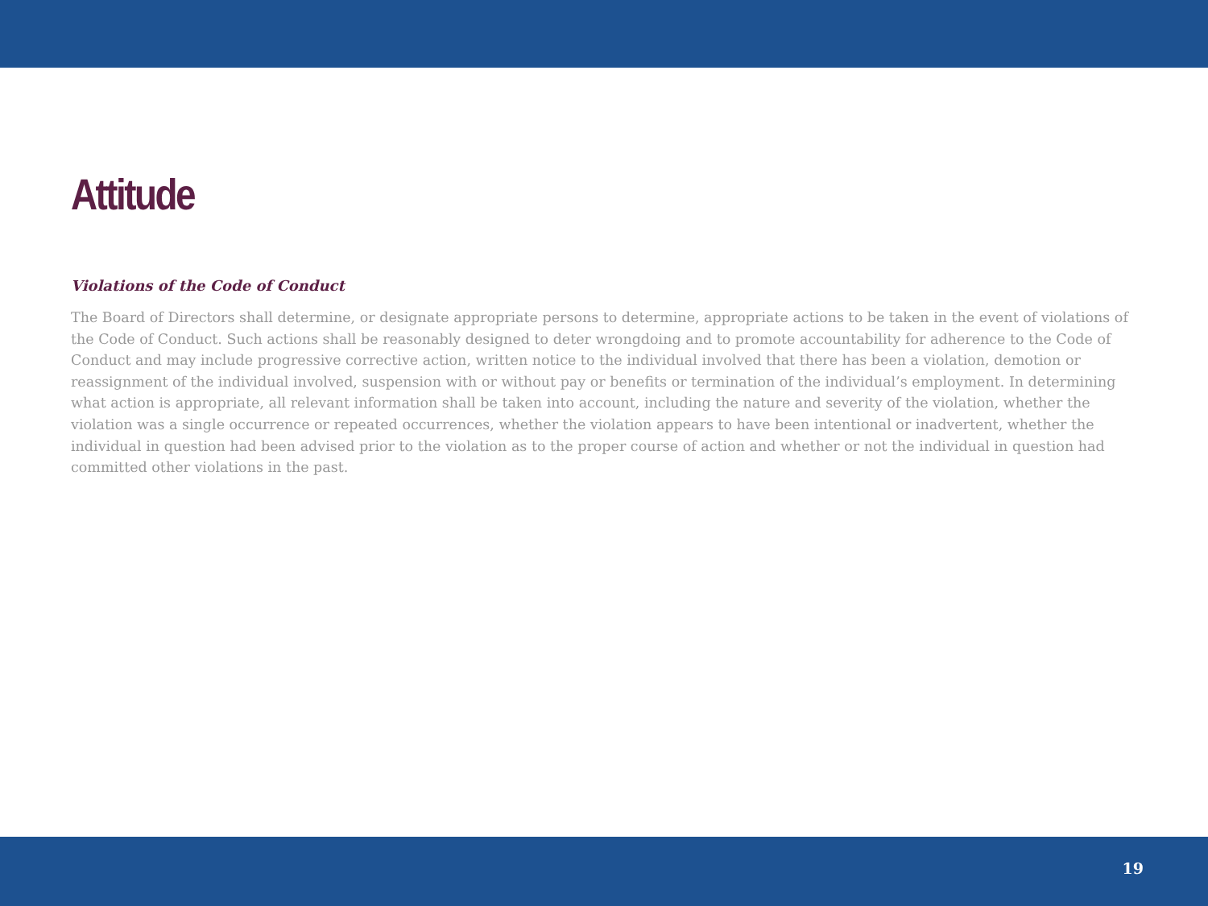Attitude
Violations of the Code of Conduct
The Board of Directors shall determine, or designate appropriate persons to determine, appropriate actions to be taken in the event of violations of the Code of Conduct. Such actions shall be reasonably designed to deter wrongdoing and to promote accountability for adherence to the Code of Conduct and may include progressive corrective action, written notice to the individual involved that there has been a violation, demotion or reassignment of the individual involved, suspension with or without pay or benefits or termination of the individual’s employment. In determining what action is appropriate, all relevant information shall be taken into account, including the nature and severity of the violation, whether the violation was a single occurrence or repeated occurrences, whether the violation appears to have been intentional or inadvertent, whether the individual in question had been advised prior to the violation as to the proper course of action and whether or not the individual in question had committed other violations in the past.
19